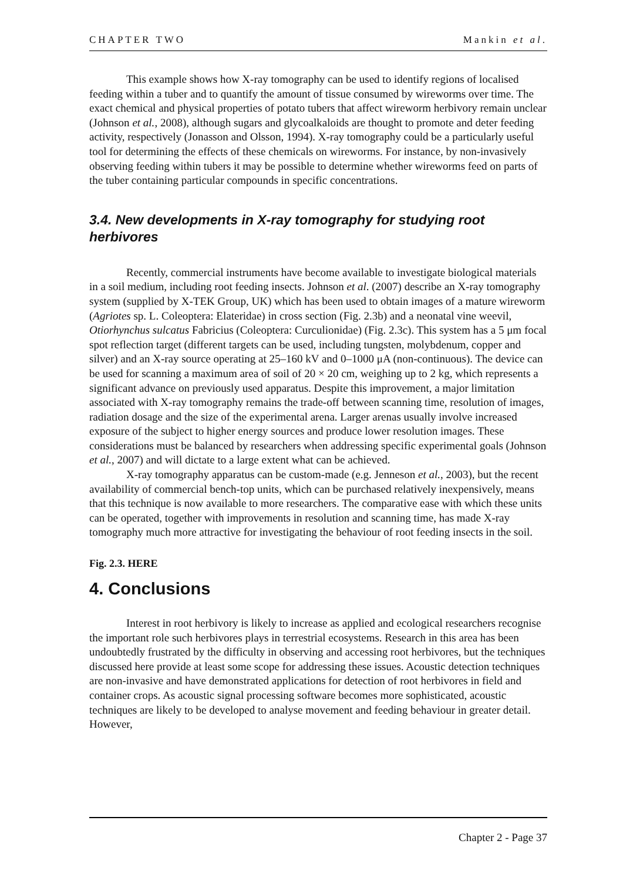CHAPTER TWO Mankin et al.
This example shows how X-ray tomography can be used to identify regions of localised feeding within a tuber and to quantify the amount of tissue consumed by wireworms over time. The exact chemical and physical properties of potato tubers that affect wireworm herbivory remain unclear (Johnson et al., 2008), although sugars and glycoalkaloids are thought to promote and deter feeding activity, respectively (Jonasson and Olsson, 1994). X-ray tomography could be a particularly useful tool for determining the effects of these chemicals on wireworms. For instance, by non-invasively observing feeding within tubers it may be possible to determine whether wireworms feed on parts of the tuber containing particular compounds in specific concentrations.
3.4. New developments in X-ray tomography for studying root herbivores
Recently, commercial instruments have become available to investigate biological materials in a soil medium, including root feeding insects. Johnson et al. (2007) describe an X-ray tomography system (supplied by X-TEK Group, UK) which has been used to obtain images of a mature wireworm (Agriotes sp. L. Coleoptera: Elateridae) in cross section (Fig. 2.3b) and a neonatal vine weevil, Otiorhynchus sulcatus Fabricius (Coleoptera: Curculionidae) (Fig. 2.3c). This system has a 5 μm focal spot reflection target (different targets can be used, including tungsten, molybdenum, copper and silver) and an X-ray source operating at 25–160 kV and 0–1000 μA (non-continuous). The device can be used for scanning a maximum area of soil of 20 × 20 cm, weighing up to 2 kg, which represents a significant advance on previously used apparatus. Despite this improvement, a major limitation associated with X-ray tomography remains the trade-off between scanning time, resolution of images, radiation dosage and the size of the experimental arena. Larger arenas usually involve increased exposure of the subject to higher energy sources and produce lower resolution images. These considerations must be balanced by researchers when addressing specific experimental goals (Johnson et al., 2007) and will dictate to a large extent what can be achieved.
X-ray tomography apparatus can be custom-made (e.g. Jenneson et al., 2003), but the recent availability of commercial bench-top units, which can be purchased relatively inexpensively, means that this technique is now available to more researchers. The comparative ease with which these units can be operated, together with improvements in resolution and scanning time, has made X-ray tomography much more attractive for investigating the behaviour of root feeding insects in the soil.
Fig. 2.3. HERE
4. Conclusions
Interest in root herbivory is likely to increase as applied and ecological researchers recognise the important role such herbivores plays in terrestrial ecosystems. Research in this area has been undoubtedly frustrated by the difficulty in observing and accessing root herbivores, but the techniques discussed here provide at least some scope for addressing these issues. Acoustic detection techniques are non-invasive and have demonstrated applications for detection of root herbivores in field and container crops. As acoustic signal processing software becomes more sophisticated, acoustic techniques are likely to be developed to analyse movement and feeding behaviour in greater detail. However,
Chapter 2 - Page 37